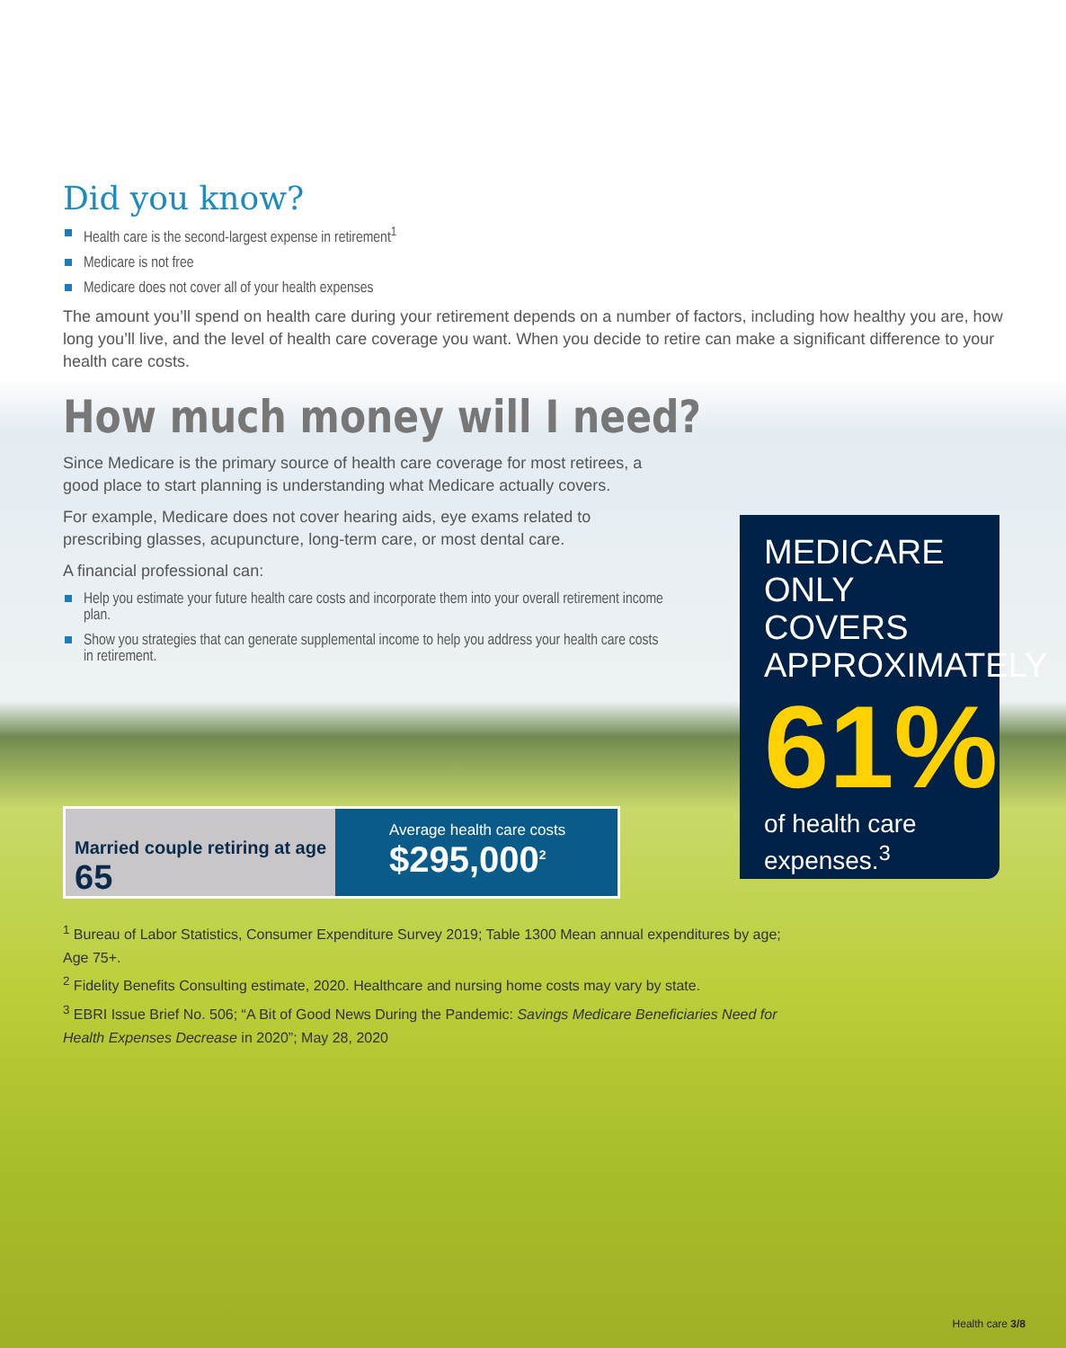Did you know?
Health care is the second-largest expense in retirement<sup>1</sup>
Medicare is not free
Medicare does not cover all of your health expenses
The amount you’ll spend on health care during your retirement depends on a number of factors, including how healthy you are, how long you’ll live, and the level of health care coverage you want. When you decide to retire can make a significant difference to your health care costs.
How much money will I need?
Since Medicare is the primary source of health care coverage for most retirees, a good place to start planning is understanding what Medicare actually covers.
For example, Medicare does not cover hearing aids, eye exams related to prescribing glasses, acupuncture, long-term care, or most dental care.
A financial professional can:
Help you estimate your future health care costs and incorporate them into your overall retirement income plan.
Show you strategies that can generate supplemental income to help you address your health care costs in retirement.
MEDICARE ONLY COVERS APPROXIMATELY
61%
of health care expenses.<sup>3</sup>
Married couple retiring at age 65
Average health care costs
$295,000<sup>2</sup>
<sup>1</sup> Bureau of Labor Statistics, Consumer Expenditure Survey 2019; Table 1300 Mean annual expenditures by age; Age 75+.
<sup>2</sup> Fidelity Benefits Consulting estimate, 2020. Healthcare and nursing home costs may vary by state.
<sup>3</sup> EBRI Issue Brief No. 506; “A Bit of Good News During the Pandemic: Savings Medicare Beneficiaries Need for Health Expenses Decrease in 2020”; May 28, 2020
Health care 3/8